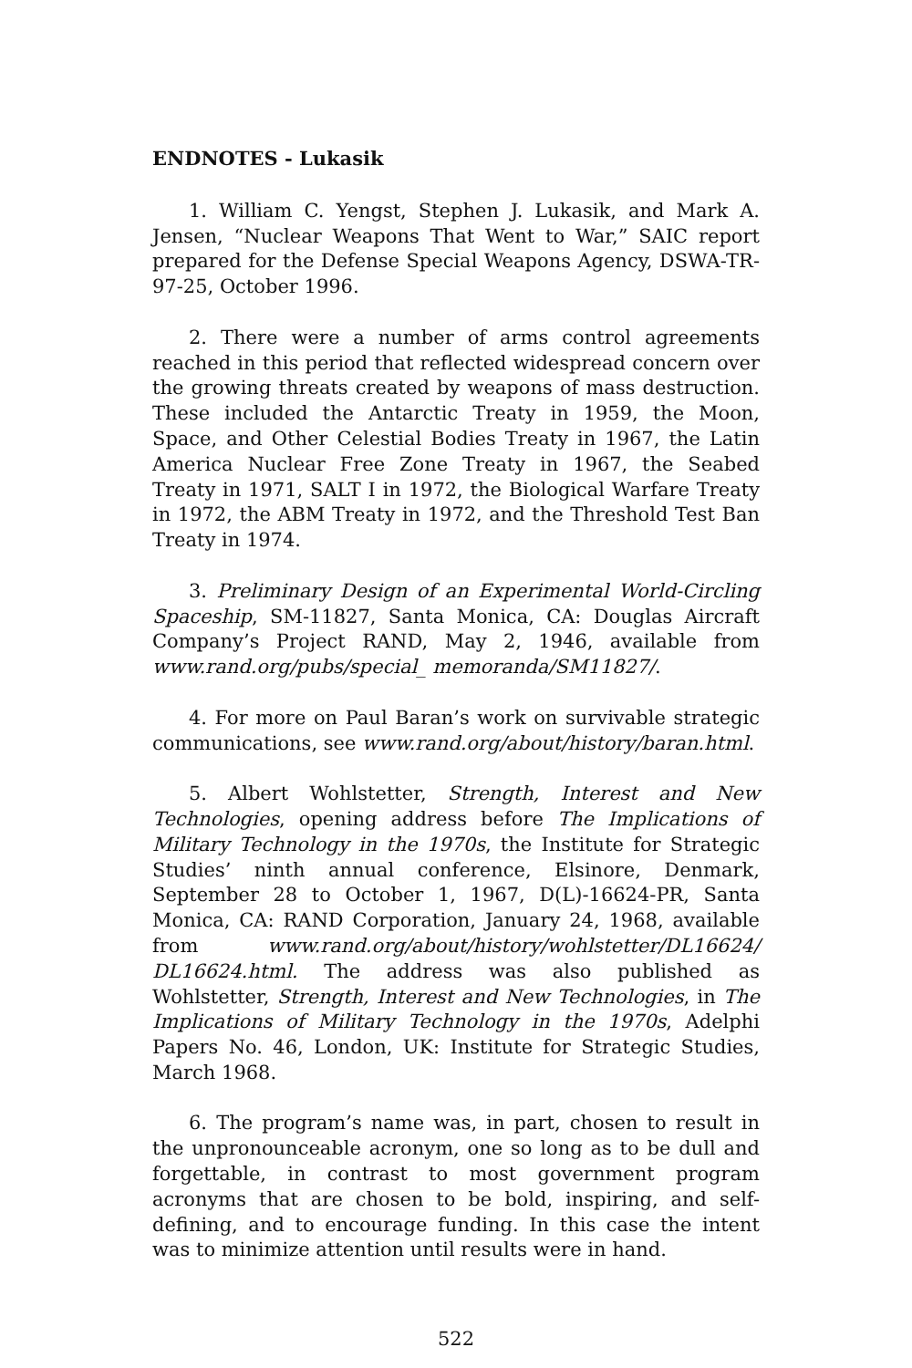ENDNOTES - Lukasik
1. William C. Yengst, Stephen J. Lukasik, and Mark A. Jensen, “Nuclear Weapons That Went to War,” SAIC report prepared for the Defense Special Weapons Agency, DSWA-TR-97-25, October 1996.
2. There were a number of arms control agreements reached in this period that reflected widespread concern over the growing threats created by weapons of mass destruction. These included the Antarctic Treaty in 1959, the Moon, Space, and Other Celestial Bodies Treaty in 1967, the Latin America Nuclear Free Zone Treaty in 1967, the Seabed Treaty in 1971, SALT I in 1972, the Biological Warfare Treaty in 1972, the ABM Treaty in 1972, and the Threshold Test Ban Treaty in 1974.
3. Preliminary Design of an Experimental World-Circling Spaceship, SM-11827, Santa Monica, CA: Douglas Aircraft Company’s Project RAND, May 2, 1946, available from www.rand.org/pubs/special_ memoranda/SM11827/.
4. For more on Paul Baran’s work on survivable strategic communications, see www.rand.org/about/history/baran.html.
5. Albert Wohlstetter, Strength, Interest and New Technologies, opening address before The Implications of Military Technology in the 1970s, the Institute for Strategic Studies’ ninth annual conference, Elsinore, Denmark, September 28 to October 1, 1967, D(L)-16624-PR, Santa Monica, CA: RAND Corporation, January 24, 1968, available from www.rand.org/about/history/wohlstetter/DL16624/ DL16624.html. The address was also published as Wohlstetter, Strength, Interest and New Technologies, in The Implications of Military Technology in the 1970s, Adelphi Papers No. 46, London, UK: Institute for Strategic Studies, March 1968.
6. The program’s name was, in part, chosen to result in the unpronounceable acronym, one so long as to be dull and forgettable, in contrast to most government program acronyms that are chosen to be bold, inspiring, and self-defining, and to encourage funding. In this case the intent was to minimize attention until results were in hand.
522